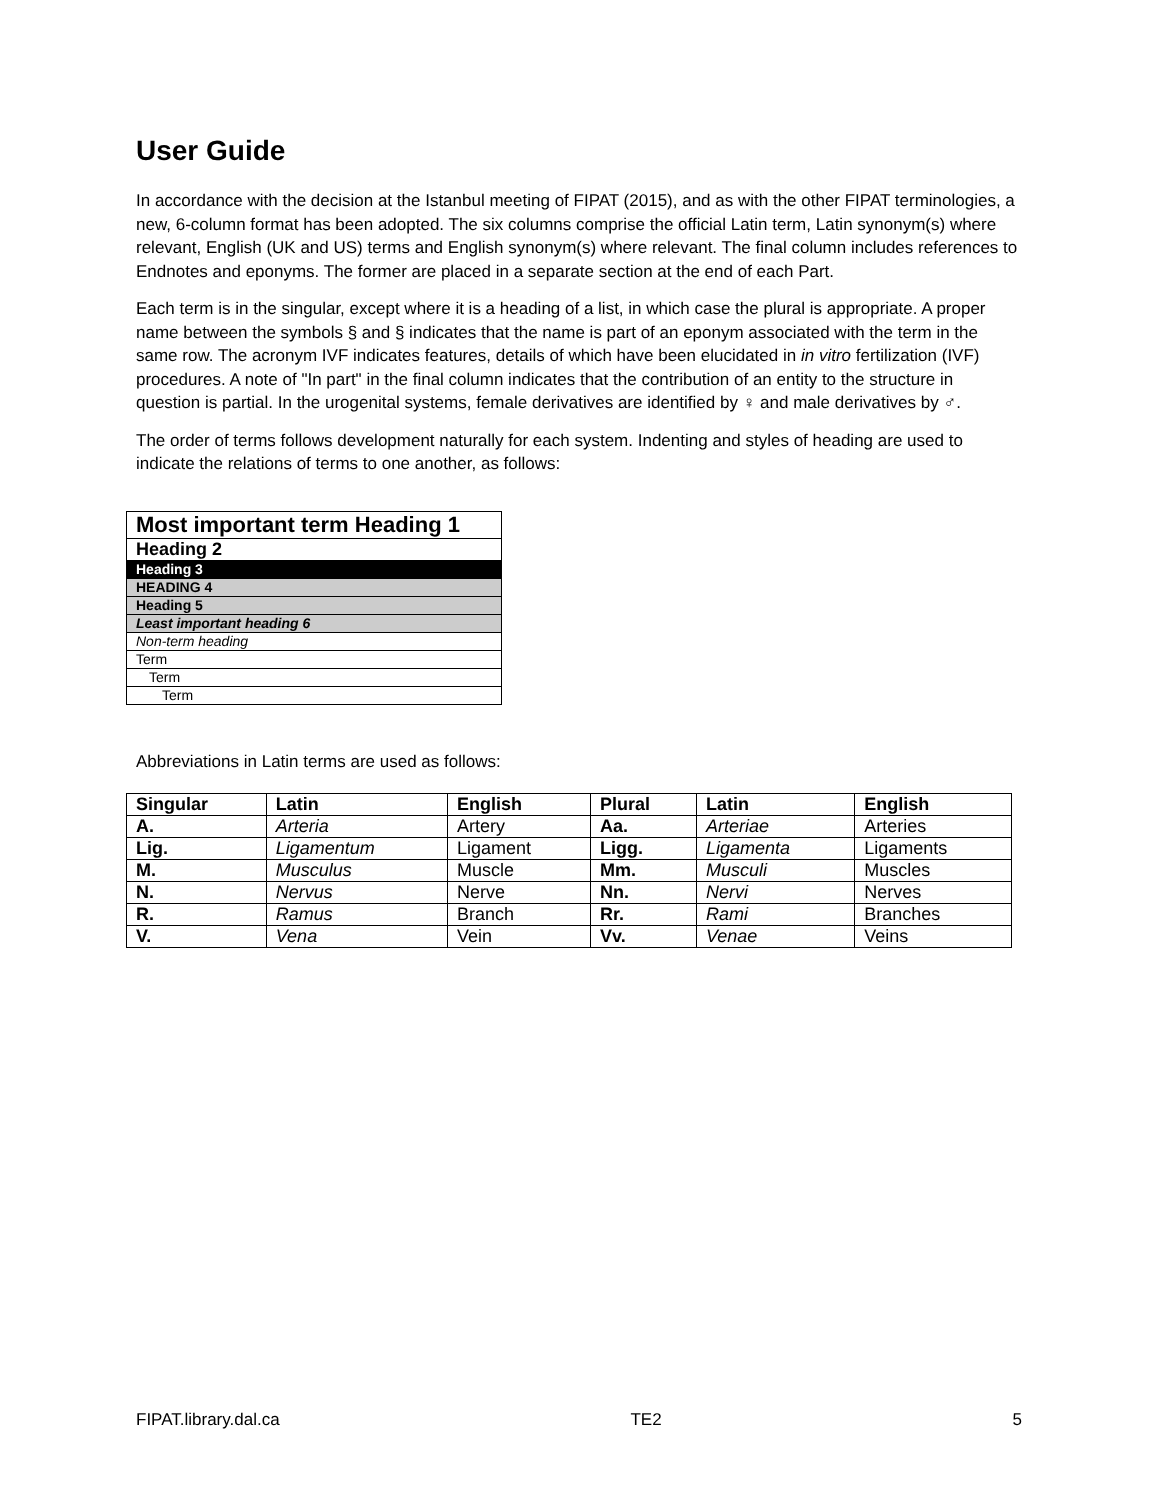User Guide
In accordance with the decision at the Istanbul meeting of FIPAT (2015), and as with the other FIPAT terminologies, a new, 6-column format has been adopted. The six columns comprise the official Latin term, Latin synonym(s) where relevant, English (UK and US) terms and English synonym(s) where relevant. The final column includes references to Endnotes and eponyms. The former are placed in a separate section at the end of each Part.
Each term is in the singular, except where it is a heading of a list, in which case the plural is appropriate. A proper name between the symbols § and § indicates that the name is part of an eponym associated with the term in the same row. The acronym IVF indicates features, details of which have been elucidated in in vitro fertilization (IVF) procedures. A note of "In part" in the final column indicates that the contribution of an entity to the structure in question is partial. In the urogenital systems, female derivatives are identified by ♀ and male derivatives by ♂.
The order of terms follows development naturally for each system. Indenting and styles of heading are used to indicate the relations of terms to one another, as follows:
| Most important term Heading 1 |
| Heading 2 |
| Heading 3 |
| HEADING 4 |
| Heading 5 |
| Least important heading 6 |
| Non-term heading |
| Term |
| Term |
| Term |
Abbreviations in Latin terms are used as follows:
| Singular | Latin | English | Plural | Latin | English |
| --- | --- | --- | --- | --- | --- |
| A. | Arteria | Artery | Aa. | Arteriae | Arteries |
| Lig. | Ligamentum | Ligament | Ligg. | Ligamenta | Ligaments |
| M. | Musculus | Muscle | Mm. | Musculi | Muscles |
| N. | Nervus | Nerve | Nn. | Nervi | Nerves |
| R. | Ramus | Branch | Rr. | Rami | Branches |
| V. | Vena | Vein | Vv. | Venae | Veins |
FIPAT.library.dal.ca TE2 5